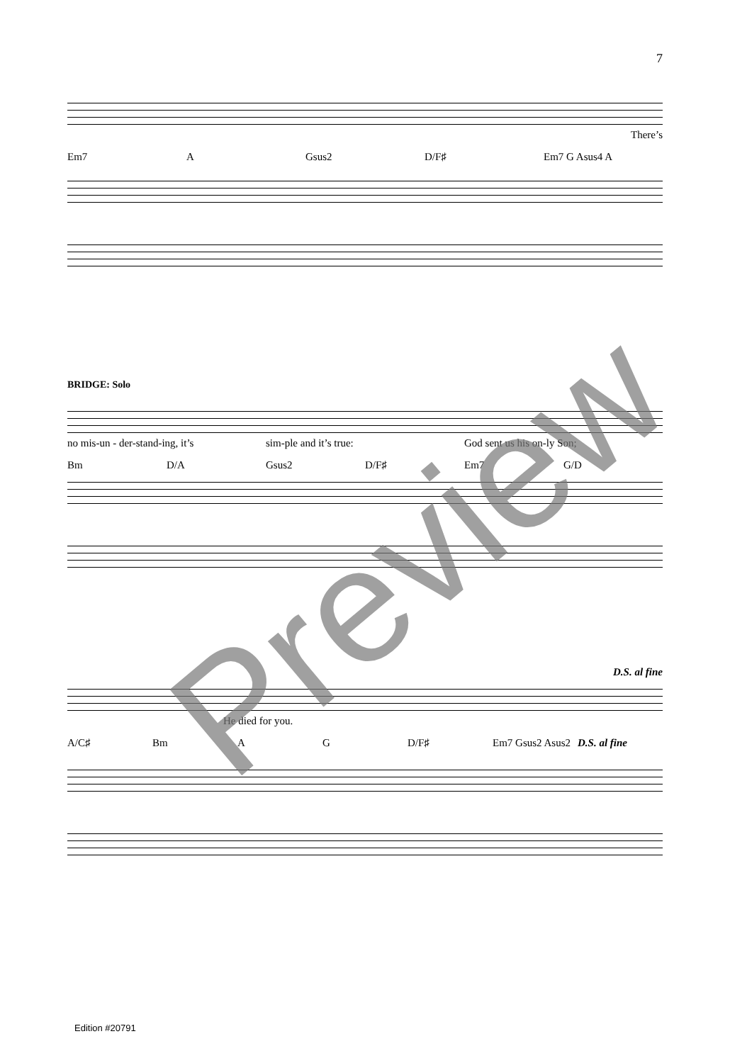7
There’s
Em7 A Gsus2 D/F♯ Em7 G Asus4 A
BRIDGE: Solo
no mis-un - der-stand-ing, it’s sim-ple and it’s true: God sent us his on-ly Son;
Bm D/A Gsus2 D/F♯ Em7 G/D
D.S. al fine
He died for you.
A/C♯ Bm A G D/F♯ Em7 Gsus2 Asus2 D.S. al fine
Edition #20791
Preview